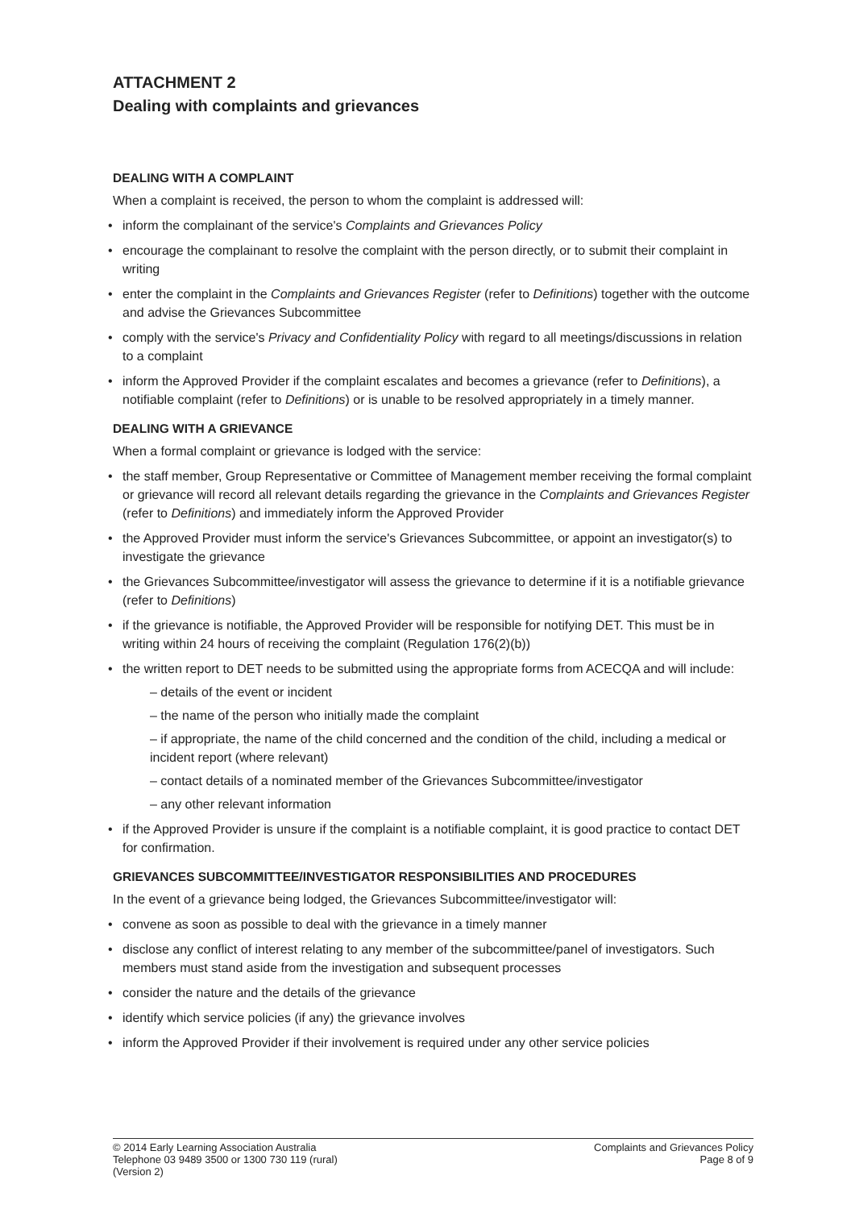ATTACHMENT 2
Dealing with complaints and grievances
DEALING WITH A COMPLAINT
When a complaint is received, the person to whom the complaint is addressed will:
inform the complainant of the service's Complaints and Grievances Policy
encourage the complainant to resolve the complaint with the person directly, or to submit their complaint in writing
enter the complaint in the Complaints and Grievances Register (refer to Definitions) together with the outcome and advise the Grievances Subcommittee
comply with the service's Privacy and Confidentiality Policy with regard to all meetings/discussions in relation to a complaint
inform the Approved Provider if the complaint escalates and becomes a grievance (refer to Definitions), a notifiable complaint (refer to Definitions) or is unable to be resolved appropriately in a timely manner.
DEALING WITH A GRIEVANCE
When a formal complaint or grievance is lodged with the service:
the staff member, Group Representative or Committee of Management member receiving the formal complaint or grievance will record all relevant details regarding the grievance in the Complaints and Grievances Register (refer to Definitions) and immediately inform the Approved Provider
the Approved Provider must inform the service's Grievances Subcommittee, or appoint an investigator(s) to investigate the grievance
the Grievances Subcommittee/investigator will assess the grievance to determine if it is a notifiable grievance (refer to Definitions)
if the grievance is notifiable, the Approved Provider will be responsible for notifying DET. This must be in writing within 24 hours of receiving the complaint (Regulation 176(2)(b))
the written report to DET needs to be submitted using the appropriate forms from ACECQA and will include:
– details of the event or incident
– the name of the person who initially made the complaint
– if appropriate, the name of the child concerned and the condition of the child, including a medical or incident report (where relevant)
– contact details of a nominated member of the Grievances Subcommittee/investigator
– any other relevant information
if the Approved Provider is unsure if the complaint is a notifiable complaint, it is good practice to contact DET for confirmation.
GRIEVANCES SUBCOMMITTEE/INVESTIGATOR RESPONSIBILITIES AND PROCEDURES
In the event of a grievance being lodged, the Grievances Subcommittee/investigator will:
convene as soon as possible to deal with the grievance in a timely manner
disclose any conflict of interest relating to any member of the subcommittee/panel of investigators. Such members must stand aside from the investigation and subsequent processes
consider the nature and the details of the grievance
identify which service policies (if any) the grievance involves
inform the Approved Provider if their involvement is required under any other service policies
© 2014 Early Learning Association Australia
Telephone 03 9489 3500 or 1300 730 119 (rural)
(Version 2)
Complaints and Grievances Policy
Page 8 of 9